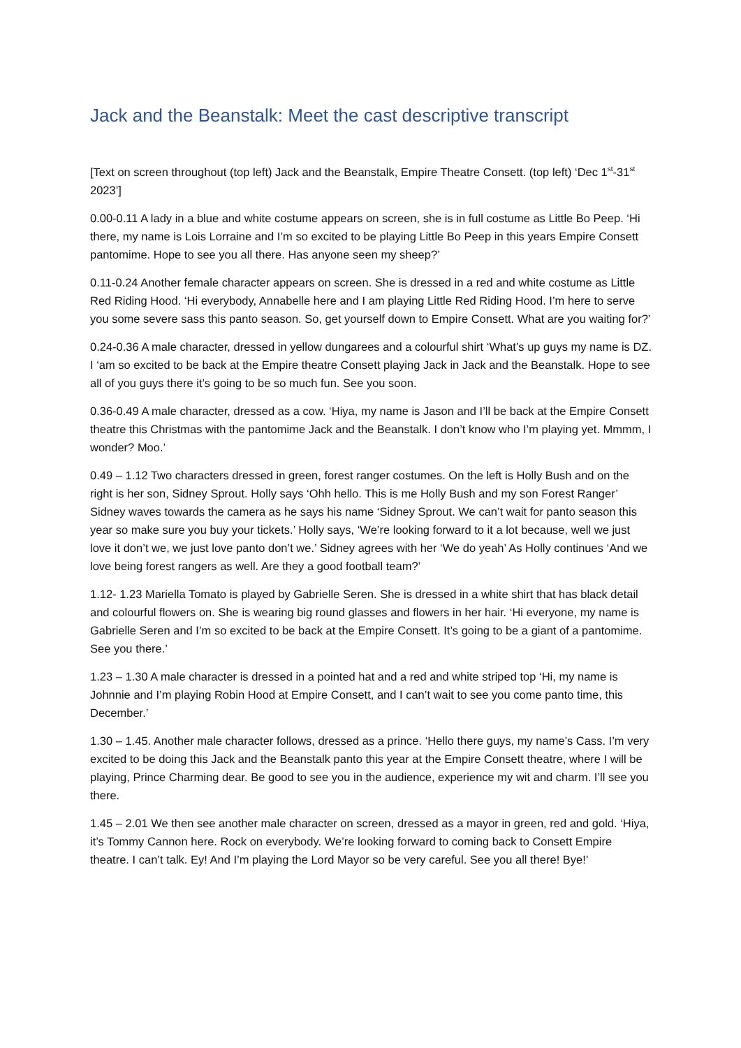Jack and the Beanstalk: Meet the cast descriptive transcript
[Text on screen throughout (top left) Jack and the Beanstalk, Empire Theatre Consett. (top left) ‘Dec 1<sup>st</sup>-31<sup>st</sup> 2023’]
0.00-0.11 A lady in a blue and white costume appears on screen, she is in full costume as Little Bo Peep. ‘Hi there, my name is Lois Lorraine and I’m so excited to be playing Little Bo Peep in this years Empire Consett pantomime. Hope to see you all there. Has anyone seen my sheep?’
0.11-0.24 Another female character appears on screen. She is dressed in a red and white costume as Little Red Riding Hood. ‘Hi everybody, Annabelle here and I am playing Little Red Riding Hood. I’m here to serve you some severe sass this panto season. So, get yourself down to Empire Consett. What are you waiting for?’
0.24-0.36 A male character, dressed in yellow dungarees and a colourful shirt ‘What’s up guys my name is DZ. I ‘am so excited to be back at the Empire theatre Consett playing Jack in Jack and the Beanstalk. Hope to see all of you guys there it’s going to be so much fun. See you soon.
0.36-0.49 A male character, dressed as a cow. ‘Hiya, my name is Jason and I’ll be back at the Empire Consett theatre this Christmas with the pantomime Jack and the Beanstalk. I don’t know who I’m playing yet. Mmmm, I wonder? Moo.’
0.49 – 1.12 Two characters dressed in green, forest ranger costumes. On the left is Holly Bush and on the right is her son, Sidney Sprout. Holly says ‘Ohh hello. This is me Holly Bush and my son Forest Ranger’ Sidney waves towards the camera as he says his name ‘Sidney Sprout. We can’t wait for panto season this year so make sure you buy your tickets.’ Holly says, ‘We’re looking forward to it a lot because, well we just love it don’t we, we just love panto don’t we.’ Sidney agrees with her ‘We do yeah’ As Holly continues ‘And we love being forest rangers as well. Are they a good football team?’
1.12- 1.23 Mariella Tomato is played by Gabrielle Seren. She is dressed in a white shirt that has black detail and colourful flowers on. She is wearing big round glasses and flowers in her hair. ‘Hi everyone, my name is Gabrielle Seren and I’m so excited to be back at the Empire Consett. It’s going to be a giant of a pantomime. See you there.’
1.23 – 1.30 A male character is dressed in a pointed hat and a red and white striped top ‘Hi, my name is Johnnie and I’m playing Robin Hood at Empire Consett, and I can’t wait to see you come panto time, this December.’
1.30 – 1.45. Another male character follows, dressed as a prince. ‘Hello there guys, my name’s Cass. I’m very excited to be doing this Jack and the Beanstalk panto this year at the Empire Consett theatre, where I will be playing, Prince Charming dear. Be good to see you in the audience, experience my wit and charm. I’ll see you there.
1.45 – 2.01 We then see another male character on screen, dressed as a mayor in green, red and gold. ‘Hiya, it’s Tommy Cannon here. Rock on everybody. We’re looking forward to coming back to Consett Empire theatre. I can’t talk. Ey! And I’m playing the Lord Mayor so be very careful. See you all there! Bye!’